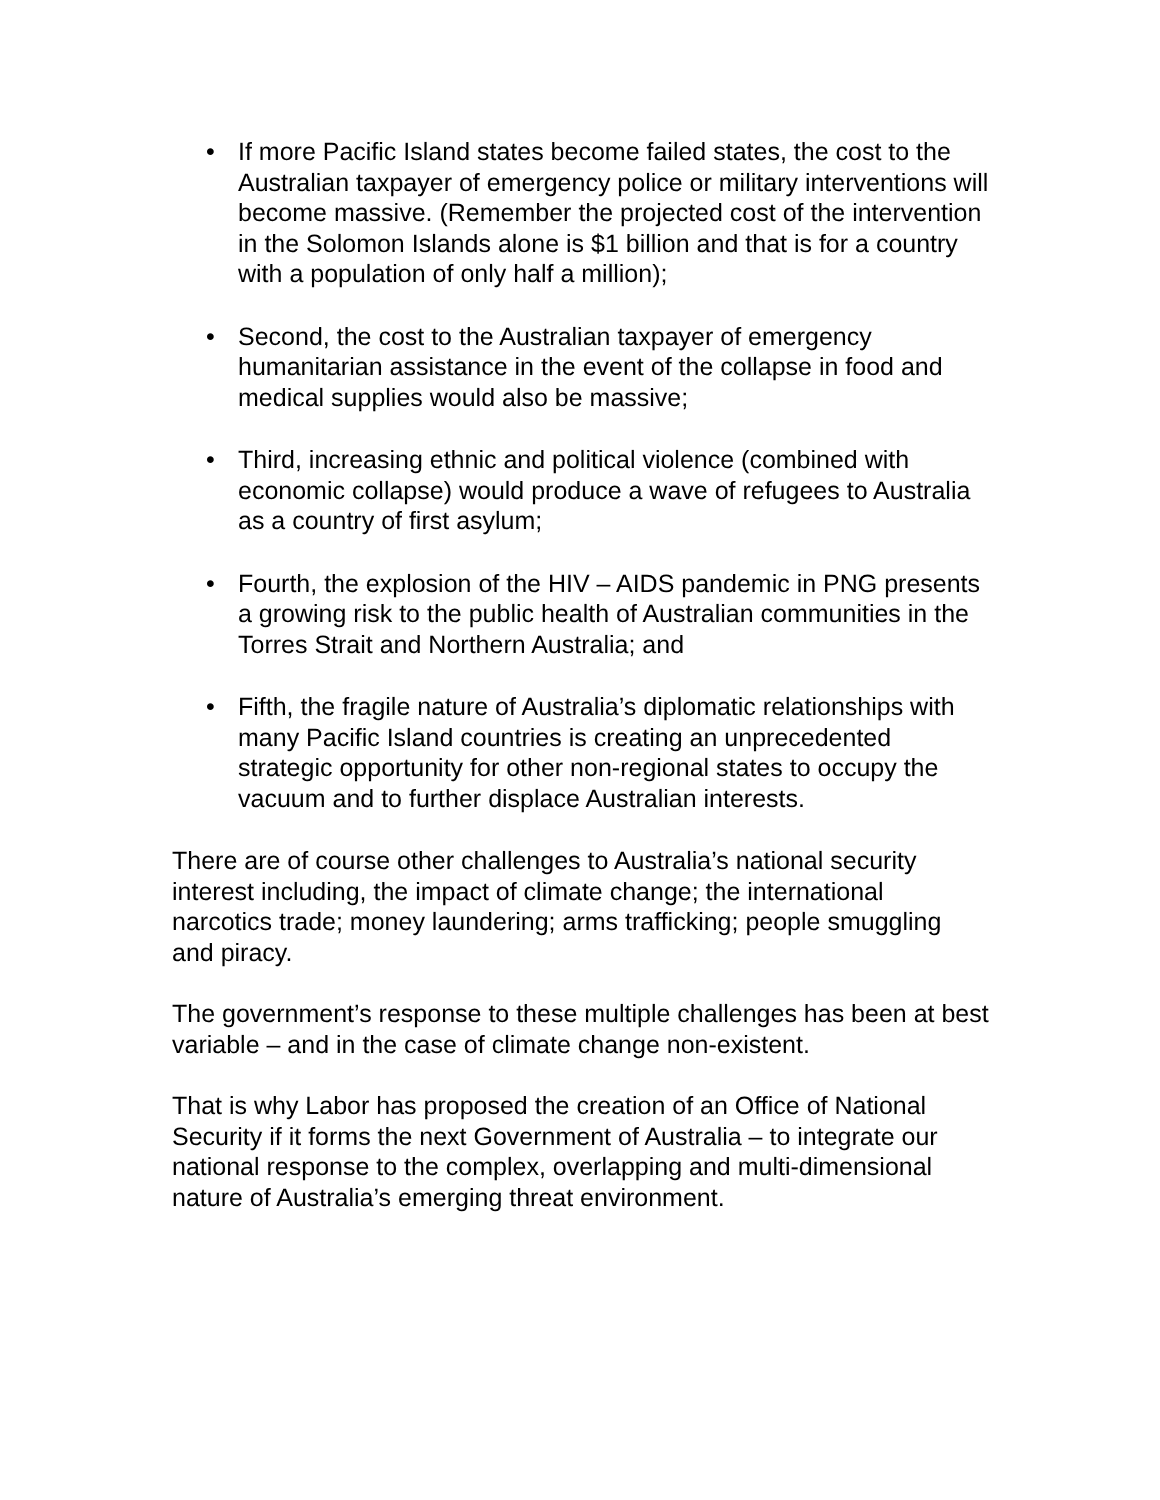• If more Pacific Island states become failed states, the cost to the Australian taxpayer of emergency police or military interventions will become massive. (Remember the projected cost of the intervention in the Solomon Islands alone is $1 billion and that is for a country with a population of only half a million);
• Second, the cost to the Australian taxpayer of emergency humanitarian assistance in the event of the collapse in food and medical supplies would also be massive;
• Third, increasing ethnic and political violence (combined with economic collapse) would produce a wave of refugees to Australia as a country of first asylum;
• Fourth, the explosion of the HIV – AIDS pandemic in PNG presents a growing risk to the public health of Australian communities in the Torres Strait and Northern Australia; and
• Fifth, the fragile nature of Australia’s diplomatic relationships with many Pacific Island countries is creating an unprecedented strategic opportunity for other non-regional states to occupy the vacuum and to further displace Australian interests.
There are of course other challenges to Australia’s national security interest including, the impact of climate change; the international narcotics trade; money laundering; arms trafficking; people smuggling and piracy.
The government’s response to these multiple challenges has been at best variable – and in the case of climate change non-existent.
That is why Labor has proposed the creation of an Office of National Security if it forms the next Government of Australia – to integrate our national response to the complex, overlapping and multi-dimensional nature of Australia’s emerging threat environment.